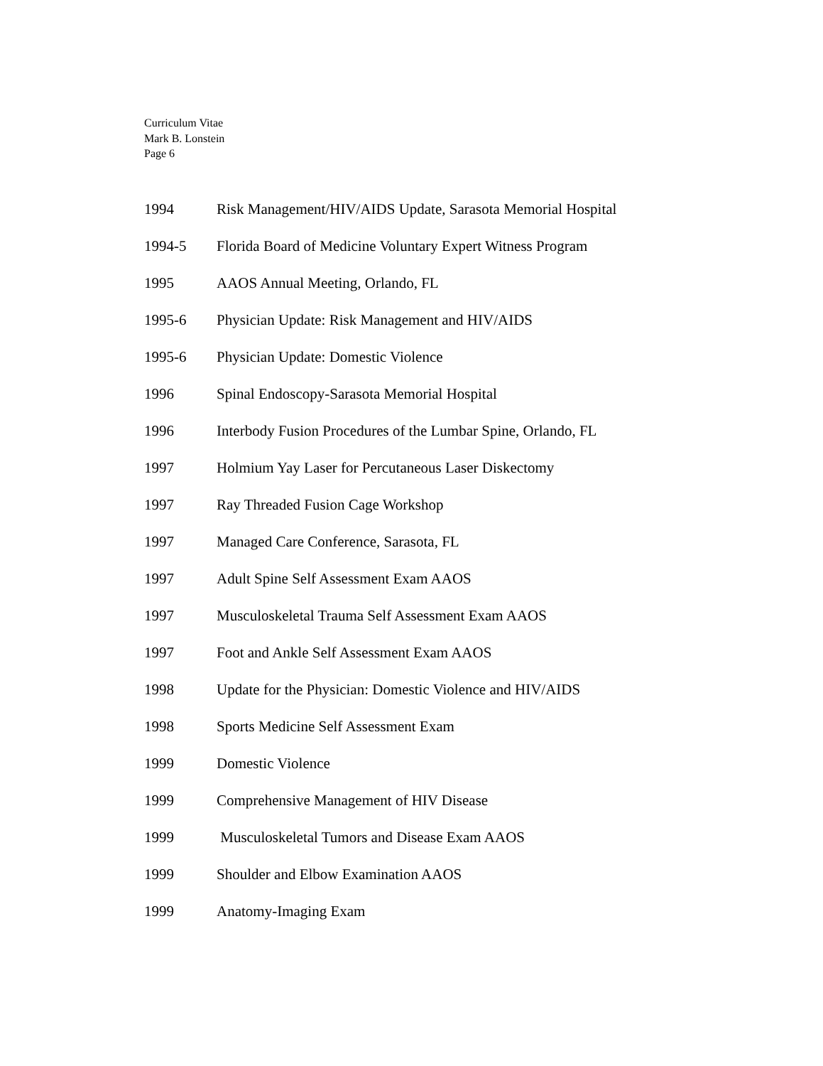Curriculum Vitae
Mark B. Lonstein
Page 6
1994 Risk Management/HIV/AIDS Update, Sarasota Memorial Hospital
1994-5 Florida Board of Medicine Voluntary Expert Witness Program
1995 AAOS Annual Meeting, Orlando, FL
1995-6 Physician Update: Risk Management and HIV/AIDS
1995-6 Physician Update: Domestic Violence
1996 Spinal Endoscopy-Sarasota Memorial Hospital
1996 Interbody Fusion Procedures of the Lumbar Spine, Orlando, FL
1997 Holmium Yay Laser for Percutaneous Laser Diskectomy
1997 Ray Threaded Fusion Cage Workshop
1997 Managed Care Conference, Sarasota, FL
1997 Adult Spine Self Assessment Exam AAOS
1997 Musculoskeletal Trauma Self Assessment Exam AAOS
1997 Foot and Ankle Self Assessment Exam AAOS
1998 Update for the Physician: Domestic Violence and HIV/AIDS
1998 Sports Medicine Self Assessment Exam
1999 Domestic Violence
1999 Comprehensive Management of HIV Disease
1999 Musculoskeletal Tumors and Disease Exam AAOS
1999 Shoulder and Elbow Examination AAOS
1999 Anatomy-Imaging Exam